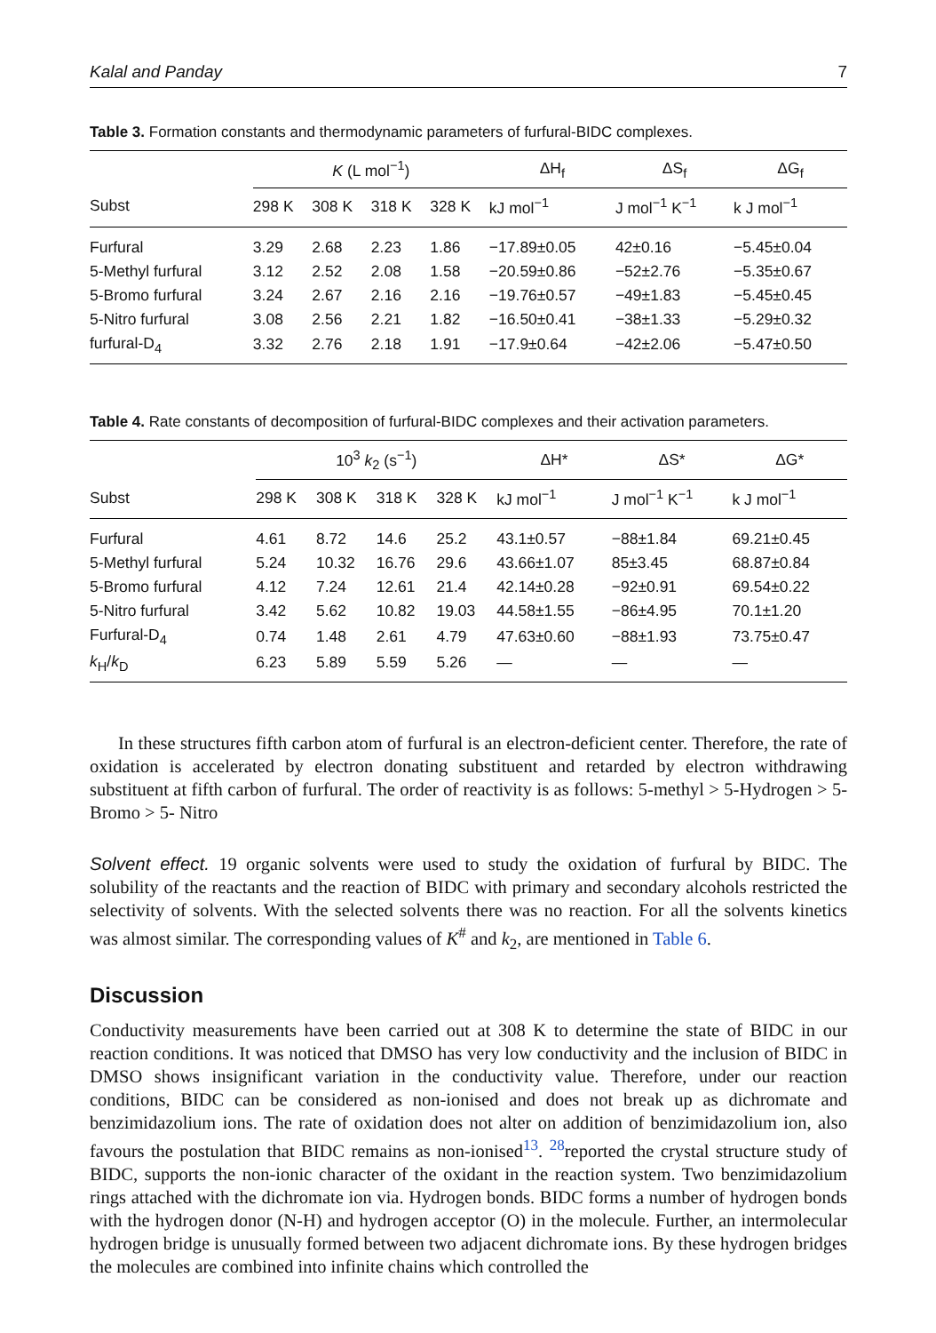Kalal and Panday 7
Table 3. Formation constants and thermodynamic parameters of furfural-BIDC complexes.
| | K (L mol<sup>−1</sup>) | | | | ΔH<sub>f</sub> | ΔS<sub>f</sub> | ΔG<sub>f</sub> |
| --- | --- | --- | --- | --- | --- | --- | --- |
| Subst | 298 K | 308 K | 318 K | 328 K | kJ mol<sup>−1</sup> | J mol<sup>−1</sup> K<sup>−1</sup> | k J mol<sup>−1</sup> |
| Furfural | 3.29 | 2.68 | 2.23 | 1.86 | −17.89±0.05 | 42±0.16 | −5.45±0.04 |
| 5-Methyl furfural | 3.12 | 2.52 | 2.08 | 1.58 | −20.59±0.86 | −52±2.76 | −5.35±0.67 |
| 5-Bromo furfural | 3.24 | 2.67 | 2.16 | 2.16 | −19.76±0.57 | −49±1.83 | −5.45±0.45 |
| 5-Nitro furfural | 3.08 | 2.56 | 2.21 | 1.82 | −16.50±0.41 | −38±1.33 | −5.29±0.32 |
| furfural-D<sub>4</sub> | 3.32 | 2.76 | 2.18 | 1.91 | −17.9±0.64 | −42±2.06 | −5.47±0.50 |
Table 4. Rate constants of decomposition of furfural-BIDC complexes and their activation parameters.
| | 10<sup>3</sup> k<sub>2</sub> (s<sup>−1</sup>) | | | | ΔH* | ΔS* | ΔG* |
| --- | --- | --- | --- | --- | --- | --- | --- |
| Subst | 298 K | 308 K | 318 K | 328 K | kJ mol<sup>−1</sup> | J mol<sup>−1</sup> K<sup>−1</sup> | k J mol<sup>−1</sup> |
| Furfural | 4.61 | 8.72 | 14.6 | 25.2 | 43.1±0.57 | −88±1.84 | 69.21±0.45 |
| 5-Methyl furfural | 5.24 | 10.32 | 16.76 | 29.6 | 43.66±1.07 | 85±3.45 | 68.87±0.84 |
| 5-Bromo furfural | 4.12 | 7.24 | 12.61 | 21.4 | 42.14±0.28 | −92±0.91 | 69.54±0.22 |
| 5-Nitro furfural | 3.42 | 5.62 | 10.82 | 19.03 | 44.58±1.55 | −86±4.95 | 70.1±1.20 |
| Furfural-D<sub>4</sub> | 0.74 | 1.48 | 2.61 | 4.79 | 47.63±0.60 | −88±1.93 | 73.75±0.47 |
| k<sub>H</sub>/ k<sub>D</sub> | 6.23 | 5.89 | 5.59 | 5.26 | — | — | — |
In these structures fifth carbon atom of furfural is an electron-deficient center. Therefore, the rate of oxidation is accelerated by electron donating substituent and retarded by electron withdrawing substituent at fifth carbon of furfural. The order of reactivity is as follows: 5-methyl > 5-Hydrogen > 5-Bromo > 5- Nitro
Solvent effect. 19 organic solvents were used to study the oxidation of furfural by BIDC. The solubility of the reactants and the reaction of BIDC with primary and secondary alcohols restricted the selectivity of solvents. With the selected solvents there was no reaction. For all the solvents kinetics was almost similar. The corresponding values of K<sup>#</sup> and k<sub>2</sub>, are mentioned in Table 6.
Discussion
Conductivity measurements have been carried out at 308 K to determine the state of BIDC in our reaction conditions. It was noticed that DMSO has very low conductivity and the inclusion of BIDC in DMSO shows insignificant variation in the conductivity value. Therefore, under our reaction conditions, BIDC can be considered as non-ionised and does not break up as dichromate and benzimidazolium ions. The rate of oxidation does not alter on addition of benzimidazolium ion, also favours the postulation that BIDC remains as non-ionised<sup>13</sup>. <sup>28</sup>reported the crystal structure study of BIDC, supports the non-ionic character of the oxidant in the reaction system. Two benzimidazolium rings attached with the dichromate ion via. Hydrogen bonds. BIDC forms a number of hydrogen bonds with the hydrogen donor (N-H) and hydrogen acceptor (O) in the molecule. Further, an intermolecular hydrogen bridge is unusually formed between two adjacent dichromate ions. By these hydrogen bridges the molecules are combined into infinite chains which controlled the